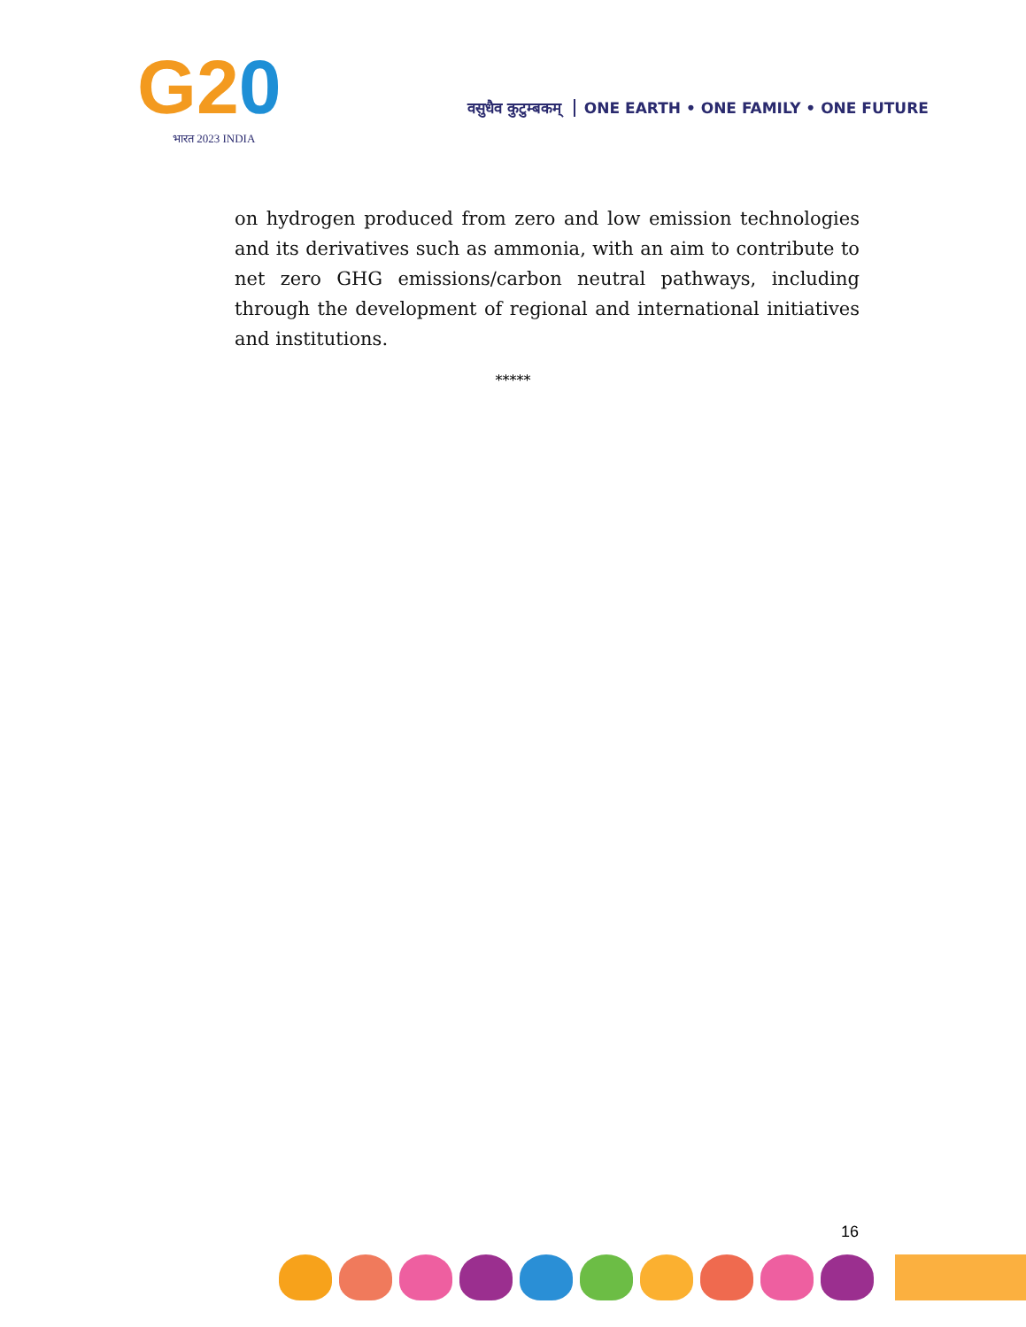G20
भारत 2023 INDIA
वसुधैव कुटुम्बकम् ONE EARTH • ONE FAMILY • ONE FUTURE
on hydrogen produced from zero and low emission technologies and its derivatives such as ammonia, with an aim to contribute to net zero GHG emissions/carbon neutral pathways, including through the development of regional and international initiatives and institutions.
*****
16